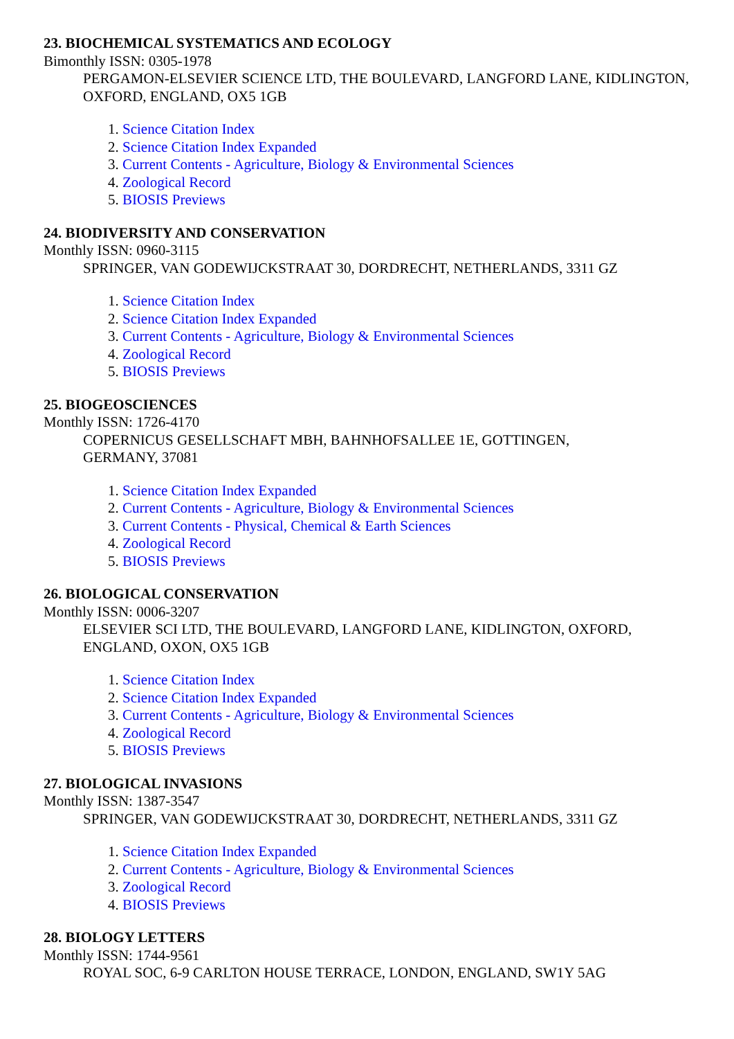23. BIOCHEMICAL SYSTEMATICS AND ECOLOGY
Bimonthly ISSN: 0305-1978
PERGAMON-ELSEVIER SCIENCE LTD, THE BOULEVARD, LANGFORD LANE, KIDLINGTON, OXFORD, ENGLAND, OX5 1GB
1. Science Citation Index
2. Science Citation Index Expanded
3. Current Contents - Agriculture, Biology & Environmental Sciences
4. Zoological Record
5. BIOSIS Previews
24. BIODIVERSITY AND CONSERVATION
Monthly ISSN: 0960-3115
SPRINGER, VAN GODEWIJCKSTRAAT 30, DORDRECHT, NETHERLANDS, 3311 GZ
1. Science Citation Index
2. Science Citation Index Expanded
3. Current Contents - Agriculture, Biology & Environmental Sciences
4. Zoological Record
5. BIOSIS Previews
25. BIOGEOSCIENCES
Monthly ISSN: 1726-4170
COPERNICUS GESELLSCHAFT MBH, BAHNHOFSALLEE 1E, GOTTINGEN, GERMANY, 37081
1. Science Citation Index Expanded
2. Current Contents - Agriculture, Biology & Environmental Sciences
3. Current Contents - Physical, Chemical & Earth Sciences
4. Zoological Record
5. BIOSIS Previews
26. BIOLOGICAL CONSERVATION
Monthly ISSN: 0006-3207
ELSEVIER SCI LTD, THE BOULEVARD, LANGFORD LANE, KIDLINGTON, OXFORD, ENGLAND, OXON, OX5 1GB
1. Science Citation Index
2. Science Citation Index Expanded
3. Current Contents - Agriculture, Biology & Environmental Sciences
4. Zoological Record
5. BIOSIS Previews
27. BIOLOGICAL INVASIONS
Monthly ISSN: 1387-3547
SPRINGER, VAN GODEWIJCKSTRAAT 30, DORDRECHT, NETHERLANDS, 3311 GZ
1. Science Citation Index Expanded
2. Current Contents - Agriculture, Biology & Environmental Sciences
3. Zoological Record
4. BIOSIS Previews
28. BIOLOGY LETTERS
Monthly ISSN: 1744-9561
ROYAL SOC, 6-9 CARLTON HOUSE TERRACE, LONDON, ENGLAND, SW1Y 5AG